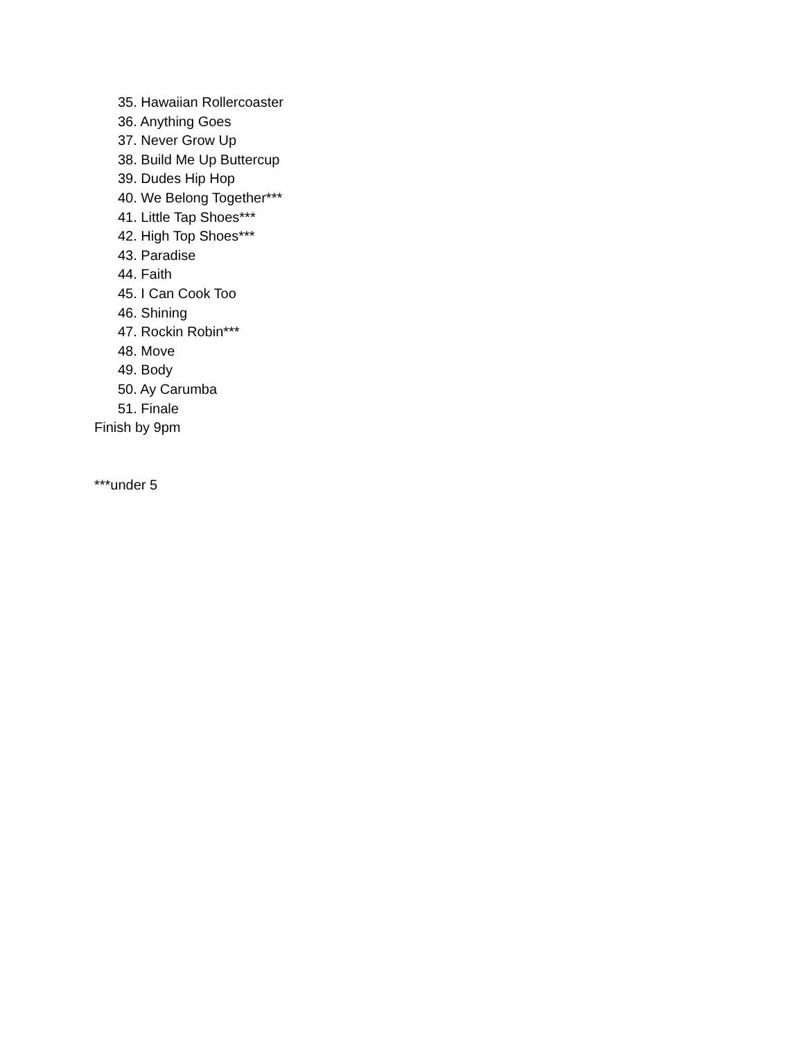35. Hawaiian Rollercoaster
36. Anything Goes
37. Never Grow Up
38. Build Me Up Buttercup
39. Dudes Hip Hop
40. We Belong Together***
41. Little Tap Shoes***
42. High Top Shoes***
43. Paradise
44. Faith
45. I Can Cook Too
46. Shining
47. Rockin Robin***
48. Move
49. Body
50. Ay Carumba
51. Finale
Finish by 9pm
***under 5